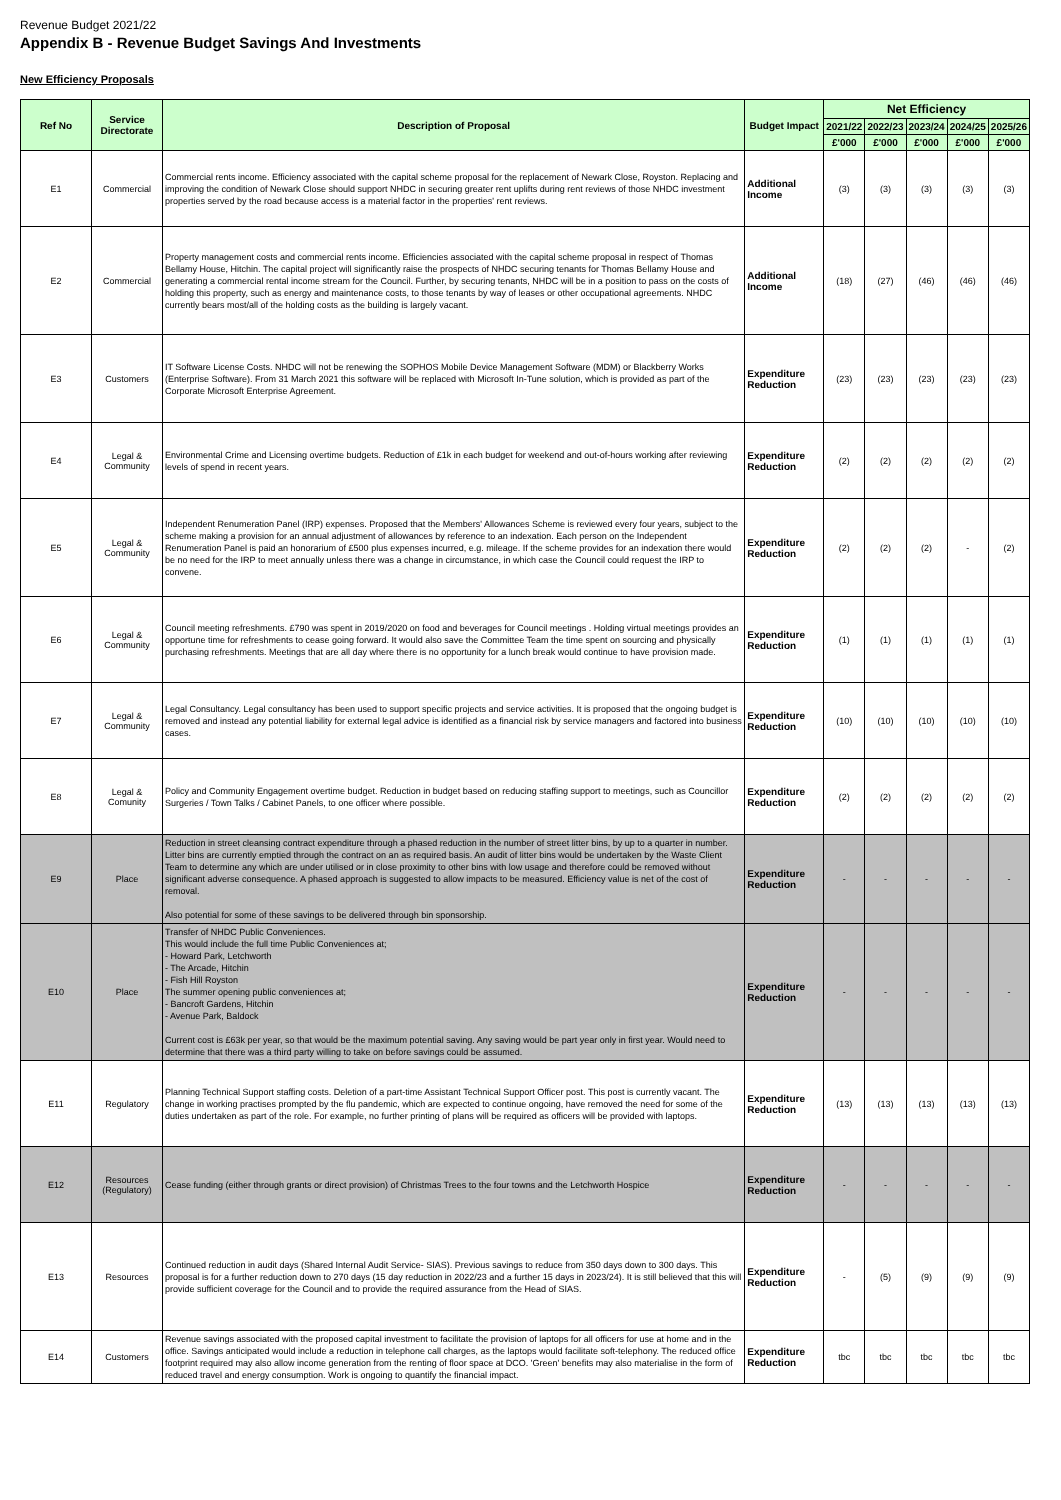Revenue Budget 2021/22
Appendix B - Revenue Budget Savings And Investments
New Efficiency Proposals
| Ref No | Service Directorate | Description of Proposal | Budget Impact | Net Efficiency | | | | |
| --- | --- | --- | --- | --- | --- | --- | --- | --- |
| | | | | 2021/22 | 2022/23 | 2023/24 | 2024/25 | 2025/26 |
| | | | | £'000 | £'000 | £'000 | £'000 | £'000 |
| E1 | Commercial | Commercial rents income. Efficiency associated with the capital scheme proposal for the replacement of Newark Close, Royston. Replacing and improving the condition of Newark Close should support NHDC in securing greater rent uplifts during rent reviews of those NHDC investment properties served by the road because access is a material factor in the properties' rent reviews. | Additional Income | (3) | (3) | (3) | (3) | (3) |
| E2 | Commercial | Property management costs and commercial rents income. Efficiencies associated with the capital scheme proposal in respect of Thomas Bellamy House, Hitchin. The capital project will significantly raise the prospects of NHDC securing tenants for Thomas Bellamy House and generating a commercial rental income stream for the Council. Further, by securing tenants, NHDC will be in a position to pass on the costs of holding this property, such as energy and maintenance costs, to those tenants by way of leases or other occupational agreements. NHDC currently bears most/all of the holding costs as the building is largely vacant. | Additional Income | (18) | (27) | (46) | (46) | (46) |
| E3 | Customers | IT Software License Costs. NHDC will not be renewing the SOPHOS Mobile Device Management Software (MDM) or Blackberry Works (Enterprise Software). From 31 March 2021 this software will be replaced with Microsoft In-Tune solution, which is provided as part of the Corporate Microsoft Enterprise Agreement. | Expenditure Reduction | (23) | (23) | (23) | (23) | (23) |
| E4 | Legal & Community | Environmental Crime and Licensing overtime budgets. Reduction of £1k in each budget for weekend and out-of-hours working after reviewing levels of spend in recent years. | Expenditure Reduction | (2) | (2) | (2) | (2) | (2) |
| E5 | Legal & Community | Independent Renumeration Panel (IRP) expenses. Proposed that the Members' Allowances Scheme is reviewed every four years, subject to the scheme making a provision for an annual adjustment of allowances by reference to an indexation. Each person on the Independent Renumeration Panel is paid an honorarium of £500 plus expenses incurred, e.g. mileage. If the scheme provides for an indexation there would be no need for the IRP to meet annually unless there was a change in circumstance, in which case the Council could request the IRP to convene. | Expenditure Reduction | (2) | (2) | (2) | - | (2) |
| E6 | Legal & Community | Council meeting refreshments. £790 was spent in 2019/2020 on food and beverages for Council meetings . Holding virtual meetings provides an opportune time for refreshments to cease going forward. It would also save the Committee Team the time spent on sourcing and physically purchasing refreshments. Meetings that are all day where there is no opportunity for a lunch break would continue to have provision made. | Expenditure Reduction | (1) | (1) | (1) | (1) | (1) |
| E7 | Legal & Community | Legal Consultancy. Legal consultancy has been used to support specific projects and service activities. It is proposed that the ongoing budget is removed and instead any potential liability for external legal advice is identified as a financial risk by service managers and factored into business cases. | Expenditure Reduction | (10) | (10) | (10) | (10) | (10) |
| E8 | Legal & Comunity | Policy and Community Engagement overtime budget. Reduction in budget based on reducing staffing support to meetings, such as Councillor Surgeries / Town Talks / Cabinet Panels, to one officer where possible. | Expenditure Reduction | (2) | (2) | (2) | (2) | (2) |
| E9 | Place | Reduction in street cleansing contract expenditure through a phased reduction in the number of street litter bins, by up to a quarter in number. Litter bins are currently emptied through the contract on an as required basis. An audit of litter bins would be undertaken by the Waste Client Team to determine any which are under utilised or in close proximity to other bins with low usage and therefore could be removed without significant adverse consequence. A phased approach is suggested to allow impacts to be measured. Efficiency value is net of the cost of removal. Also potential for some of these savings to be delivered through bin sponsorship. | Expenditure Reduction | - | - | - | - | - |
| E10 | Place | Transfer of NHDC Public Conveniences. This would include the full time Public Conveniences at; - Howard Park, Letchworth - The Arcade, Hitchin - Fish Hill Royston The summer opening public conveniences at; - Bancroft Gardens, Hitchin - Avenue Park, Baldock Current cost is £63k per year, so that would be the maximum potential saving. Any saving would be part year only in first year. Would need to determine that there was a third party willing to take on before savings could be assumed. | Expenditure Reduction | - | - | - | - | - |
| E11 | Regulatory | Planning Technical Support staffing costs. Deletion of a part-time Assistant Technical Support Officer post. This post is currently vacant. The change in working practises prompted by the flu pandemic, which are expected to continue ongoing, have removed the need for some of the duties undertaken as part of the role. For example, no further printing of plans will be required as officers will be provided with laptops. | Expenditure Reduction | (13) | (13) | (13) | (13) | (13) |
| E12 | Resources (Regulatory) | Cease funding (either through grants or direct provision) of Christmas Trees to the four towns and the Letchworth Hospice | Expenditure Reduction | - | - | - | - | - |
| E13 | Resources | Continued reduction in audit days (Shared Internal Audit Service- SIAS). Previous savings to reduce from 350 days down to 300 days. This proposal is for a further reduction down to 270 days (15 day reduction in 2022/23 and a further 15 days in 2023/24). It is still believed that this will provide sufficient coverage for the Council and to provide the required assurance from the Head of SIAS. | Expenditure Reduction | - | (5) | (9) | (9) | (9) |
| E14 | Customers | Revenue savings associated with the proposed capital investment to facilitate the provision of laptops for all officers for use at home and in the office. Savings anticipated would include a reduction in telephone call charges, as the laptops would facilitate soft-telephony. The reduced office footprint required may also allow income generation from the renting of floor space at DCO. 'Green' benefits may also materialise in the form of reduced travel and energy consumption. Work is ongoing to quantify the financial impact. | Expenditure Reduction | tbc | tbc | tbc | tbc | tbc |